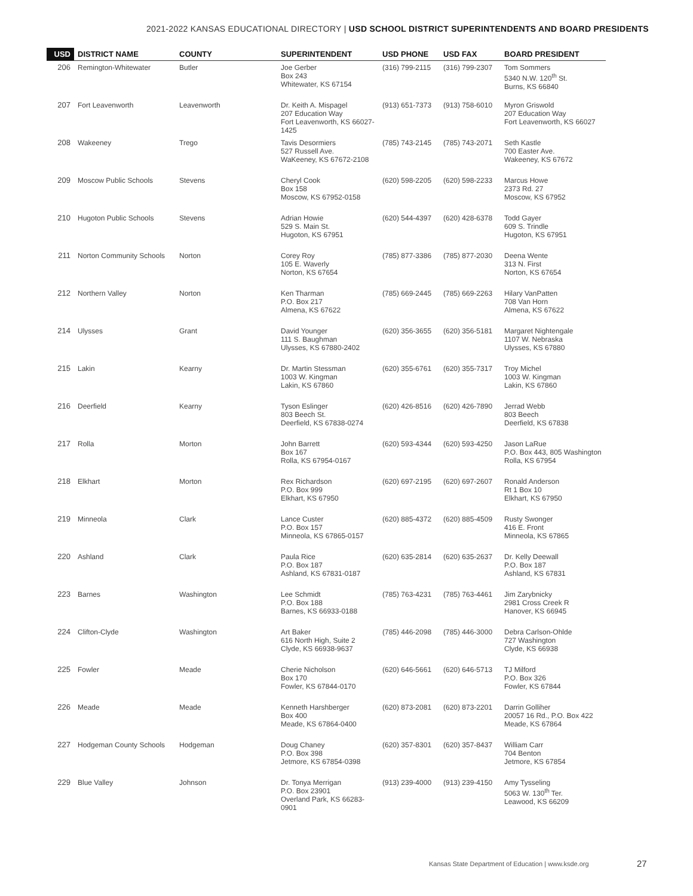2021-2022 KANSAS EDUCATIONAL DIRECTORY | USD SCHOOL DISTRICT SUPERINTENDENTS AND BOARD PRESIDENTS
| USD | DISTRICT NAME | COUNTY | SUPERINTENDENT | USD PHONE | USD FAX | BOARD PRESIDENT |
| --- | --- | --- | --- | --- | --- | --- |
| 206 | Remington-Whitewater | Butler | Joe Gerber Box 243 Whitewater, KS 67154 | (316) 799-2115 | (316) 799-2307 | Tom Sommers 5340 N.W. 120<sup>th</sup> St. Burns, KS 66840 |
| 207 | Fort Leavenworth | Leavenworth | Dr. Keith A. Mispagel 207 Education Way Fort Leavenworth, KS 66027-1425 | (913) 651-7373 | (913) 758-6010 | Myron Griswold 207 Education Way Fort Leavenworth, KS 66027 |
| 208 | Wakeeney | Trego | Tavis Desormiers 527 Russell Ave. WaKeeney, KS 67672-2108 | (785) 743-2145 | (785) 743-2071 | Seth Kastle 700 Easter Ave. Wakeeney, KS 67672 |
| 209 | Moscow Public Schools | Stevens | Cheryl Cook Box 158 Moscow, KS 67952-0158 | (620) 598-2205 | (620) 598-2233 | Marcus Howe 2373 Rd. 27 Moscow, KS 67952 |
| 210 | Hugoton Public Schools | Stevens | Adrian Howie 529 S. Main St. Hugoton, KS 67951 | (620) 544-4397 | (620) 428-6378 | Todd Gayer 609 S. Trindle Hugoton, KS 67951 |
| 211 | Norton Community Schools | Norton | Corey Roy 105 E. Waverly Norton, KS 67654 | (785) 877-3386 | (785) 877-2030 | Deena Wente 313 N. First Norton, KS 67654 |
| 212 | Northern Valley | Norton | Ken Tharman P.O. Box 217 Almena, KS 67622 | (785) 669-2445 | (785) 669-2263 | Hilary VanPatten 708 Van Horn Almena, KS 67622 |
| 214 | Ulysses | Grant | David Younger 111 S. Baughman Ulysses, KS 67880-2402 | (620) 356-3655 | (620) 356-5181 | Margaret Nightengale 1107 W. Nebraska Ulysses, KS 67880 |
| 215 | Lakin | Kearny | Dr. Martin Stessman 1003 W. Kingman Lakin, KS 67860 | (620) 355-6761 | (620) 355-7317 | Troy Michel 1003 W. Kingman Lakin, KS 67860 |
| 216 | Deerfield | Kearny | Tyson Eslinger 803 Beech St. Deerfield, KS 67838-0274 | (620) 426-8516 | (620) 426-7890 | Jerrad Webb 803 Beech Deerfield, KS 67838 |
| 217 | Rolla | Morton | John Barrett Box 167 Rolla, KS 67954-0167 | (620) 593-4344 | (620) 593-4250 | Jason LaRue P.O. Box 443, 805 Washington Rolla, KS 67954 |
| 218 | Elkhart | Morton | Rex Richardson P.O. Box 999 Elkhart, KS 67950 | (620) 697-2195 | (620) 697-2607 | Ronald Anderson Rt 1 Box 10 Elkhart, KS 67950 |
| 219 | Minneola | Clark | Lance Custer P.O. Box 157 Minneola, KS 67865-0157 | (620) 885-4372 | (620) 885-4509 | Rusty Swonger 416 E. Front Minneola, KS 67865 |
| 220 | Ashland | Clark | Paula Rice P.O. Box 187 Ashland, KS 67831-0187 | (620) 635-2814 | (620) 635-2637 | Dr. Kelly Deewall P.O. Box 187 Ashland, KS 67831 |
| 223 | Barnes | Washington | Lee Schmidt P.O. Box 188 Barnes, KS 66933-0188 | (785) 763-4231 | (785) 763-4461 | Jim Zarybnicky 2981 Cross Creek R Hanover, KS 66945 |
| 224 | Clifton-Clyde | Washington | Art Baker 616 North High, Suite 2 Clyde, KS 66938-9637 | (785) 446-2098 | (785) 446-3000 | Debra Carlson-Ohlde 727 Washington Clyde, KS 66938 |
| 225 | Fowler | Meade | Cherie Nicholson Box 170 Fowler, KS 67844-0170 | (620) 646-5661 | (620) 646-5713 | TJ Milford P.O. Box 326 Fowler, KS 67844 |
| 226 | Meade | Meade | Kenneth Harshberger Box 400 Meade, KS 67864-0400 | (620) 873-2081 | (620) 873-2201 | Darrin Golliher 20057 16 Rd., P.O. Box 422 Meade, KS 67864 |
| 227 | Hodgeman County Schools | Hodgeman | Doug Chaney P.O. Box 398 Jetmore, KS 67854-0398 | (620) 357-8301 | (620) 357-8437 | William Carr 704 Benton Jetmore, KS 67854 |
| 229 | Blue Valley | Johnson | Dr. Tonya Merrigan P.O. Box 23901 Overland Park, KS 66283-0901 | (913) 239-4000 | (913) 239-4150 | Amy Tysseling 5063 W. 130<sup>th</sup> Ter. Leawood, KS 66209 |
Kansas State Department of Education | www.ksde.org
27